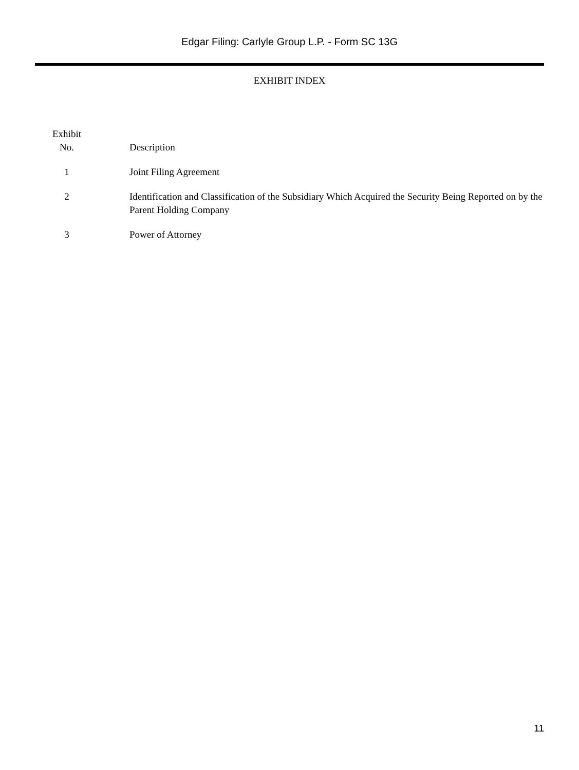Edgar Filing: Carlyle Group L.P. - Form SC 13G
EXHIBIT INDEX
| Exhibit No. | Description |
| --- | --- |
| 1 | Joint Filing Agreement |
| 2 | Identification and Classification of the Subsidiary Which Acquired the Security Being Reported on by the Parent Holding Company |
| 3 | Power of Attorney |
11